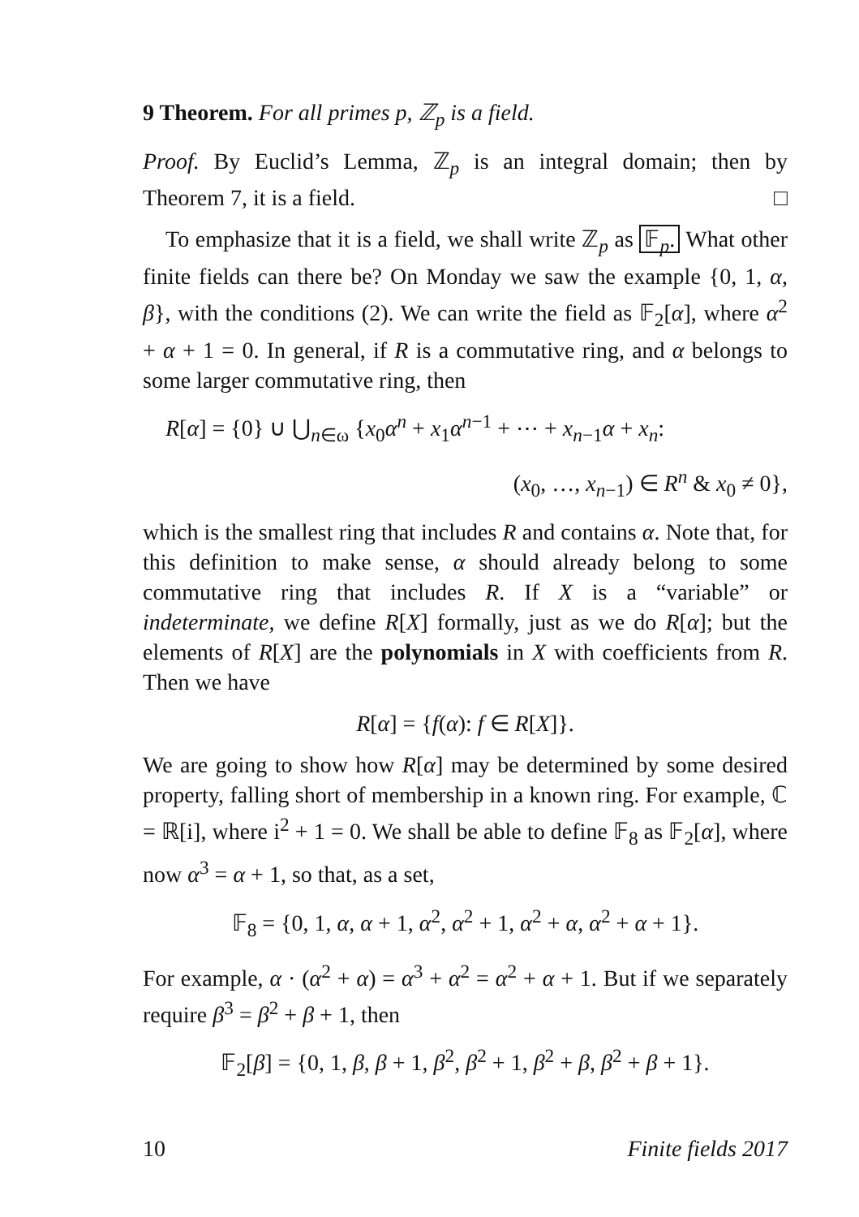9 Theorem. For all primes p, ℤ<sub>p</sub> is a field.
Proof. By Euclid’s Lemma, ℤ<sub>p</sub> is an integral domain; then by Theorem 7, it is a field. □
To emphasize that it is a field, we shall write ℤ<sub>p</sub> as 𝔽<sub>p</sub>. What other finite fields can there be? On Monday we saw the example {0, 1, α, β}, with the conditions (2). We can write the field as 𝔽<sub>2</sub>[α], where α<sup>2</sup> + α + 1 = 0. In general, if R is a commutative ring, and α belongs to some larger commutative ring, then
R[α] = {0} ∪ ⋃<sub>n∈ω</sub> {x<sub>0</sub>α<sup>n</sup> + x<sub>1</sub>α<sup>n−1</sup> + ⋯ + x<sub>n−1</sub>α + x<sub>n</sub>:
(x<sub>0</sub>, …, x<sub>n−1</sub>) ∈ R<sup>n</sup> & x<sub>0</sub> ≠ 0},
which is the smallest ring that includes R and contains α. Note that, for this definition to make sense, α should already belong to some commutative ring that includes R. If X is a “variable” or indeterminate, we define R[X] formally, just as we do R[α]; but the elements of R[X] are the polynomials in X with coefficients from R. Then we have
R[α] = {f(α): f ∈ R[X]}.
We are going to show how R[α] may be determined by some desired property, falling short of membership in a known ring. For example, ℂ = ℝ[i], where i<sup>2</sup> + 1 = 0. We shall be able to define 𝔽<sub>8</sub> as 𝔽<sub>2</sub>[α], where now α<sup>3</sup> = α + 1, so that, as a set,
𝔽<sub>8</sub> = {0, 1, α, α + 1, α<sup>2</sup>, α<sup>2</sup> + 1, α<sup>2</sup> + α, α<sup>2</sup> + α + 1}.
For example, α · (α<sup>2</sup> + α) = α<sup>3</sup> + α<sup>2</sup> = α<sup>2</sup> + α + 1. But if we separately require β<sup>3</sup> = β<sup>2</sup> + β + 1, then
𝔽<sub>2</sub>[β] = {0, 1, β, β + 1, β<sup>2</sup>, β<sup>2</sup> + 1, β<sup>2</sup> + β, β<sup>2</sup> + β + 1}.
10 Finite fields 2017